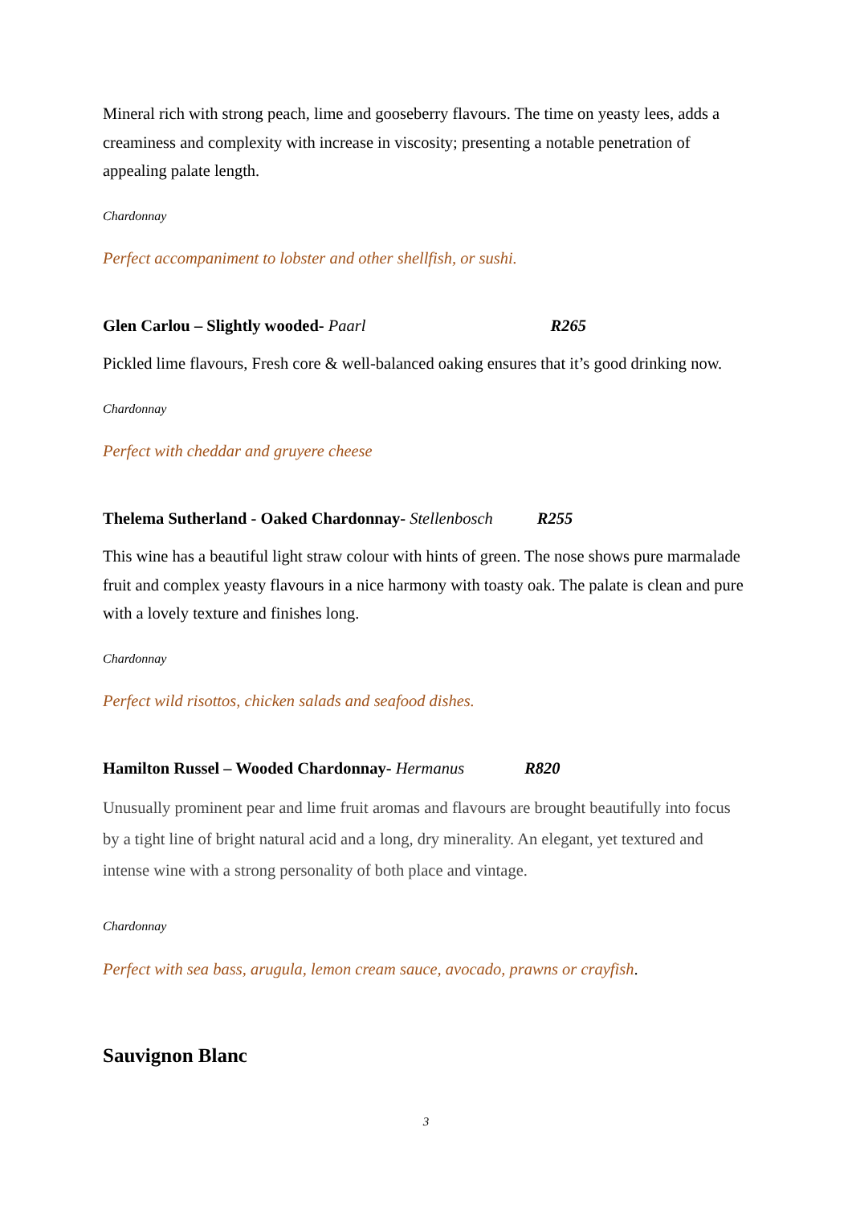Mineral rich with strong peach, lime and gooseberry flavours. The time on yeasty lees, adds a creaminess and complexity with increase in viscosity; presenting a notable penetration of appealing palate length.
Chardonnay
Perfect accompaniment to lobster and other shellfish, or sushi.
Glen Carlou – Slightly wooded- Paarl R265
Pickled lime flavours, Fresh core & well-balanced oaking ensures that it’s good drinking now.
Chardonnay
Perfect with cheddar and gruyere cheese
Thelema Sutherland - Oaked Chardonnay- Stellenbosch R255
This wine has a beautiful light straw colour with hints of green. The nose shows pure marmalade fruit and complex yeasty flavours in a nice harmony with toasty oak. The palate is clean and pure with a lovely texture and finishes long.
Chardonnay
Perfect wild risottos, chicken salads and seafood dishes.
Hamilton Russel – Wooded Chardonnay- Hermanus R820
Unusually prominent pear and lime fruit aromas and flavours are brought beautifully into focus by a tight line of bright natural acid and a long, dry minerality. An elegant, yet textured and intense wine with a strong personality of both place and vintage.
Chardonnay
Perfect with sea bass, arugula, lemon cream sauce, avocado, prawns or crayfish.
Sauvignon Blanc
3